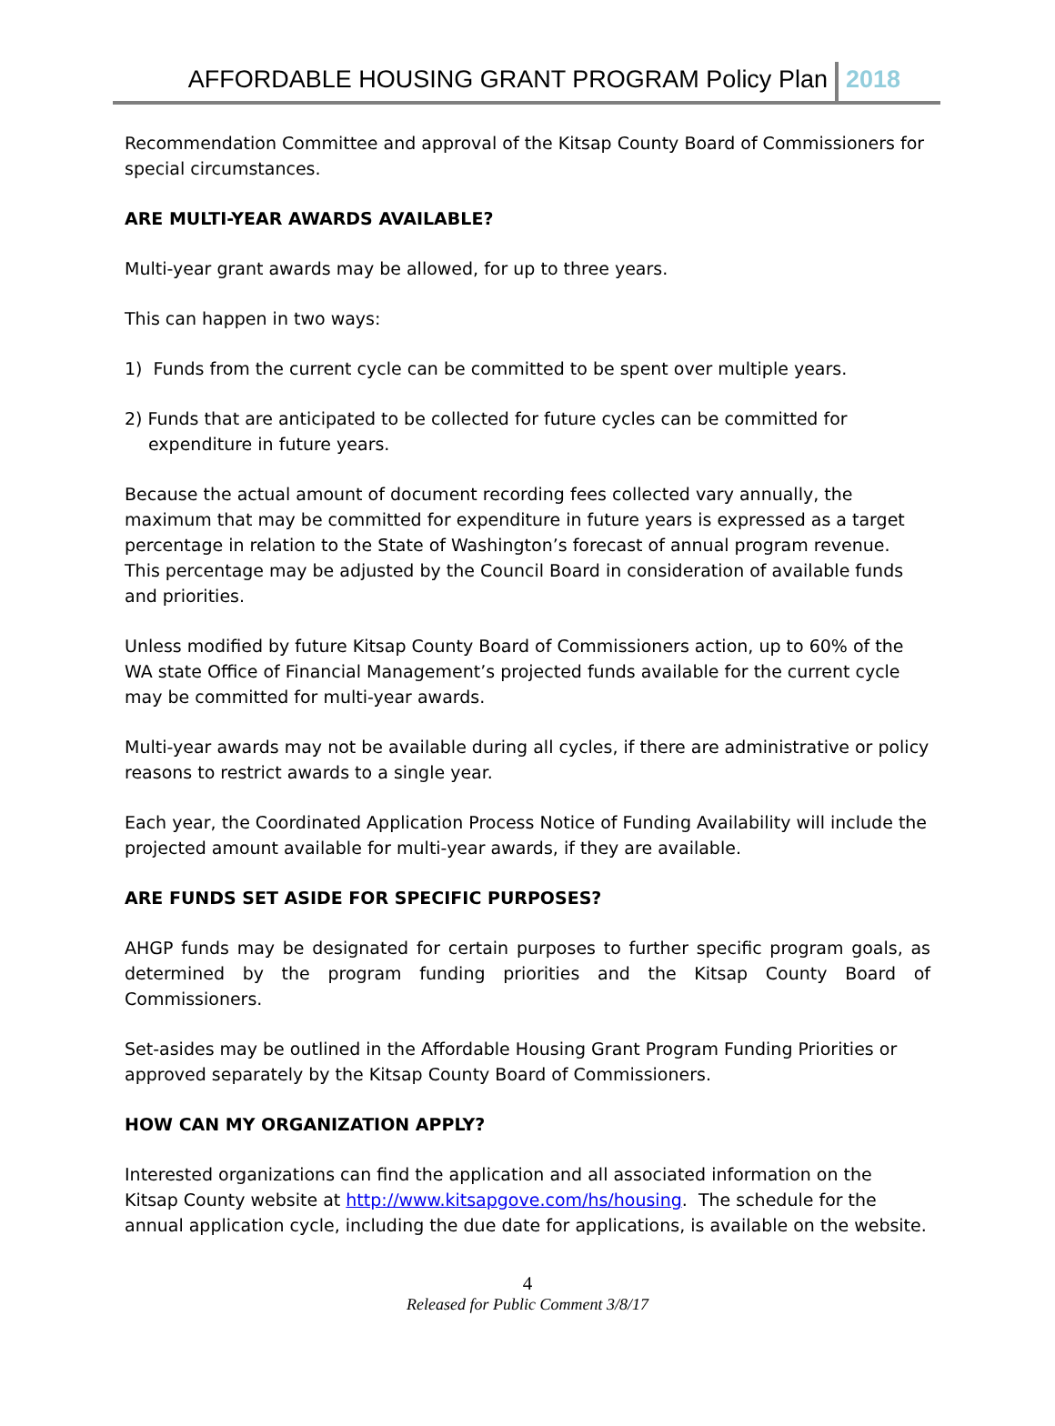AFFORDABLE HOUSING GRANT PROGRAM Policy Plan 2018
Recommendation Committee and approval of the Kitsap County Board of Commissioners for special circumstances.
ARE MULTI-YEAR AWARDS AVAILABLE?
Multi-year grant awards may be allowed, for up to three years.
This can happen in two ways:
1) Funds from the current cycle can be committed to be spent over multiple years.
2) Funds that are anticipated to be collected for future cycles can be committed for expenditure in future years.
Because the actual amount of document recording fees collected vary annually, the maximum that may be committed for expenditure in future years is expressed as a target percentage in relation to the State of Washington’s forecast of annual program revenue. This percentage may be adjusted by the Council Board in consideration of available funds and priorities.
Unless modified by future Kitsap County Board of Commissioners action, up to 60% of the WA state Office of Financial Management’s projected funds available for the current cycle may be committed for multi-year awards.
Multi-year awards may not be available during all cycles, if there are administrative or policy reasons to restrict awards to a single year.
Each year, the Coordinated Application Process Notice of Funding Availability will include the projected amount available for multi-year awards, if they are available.
ARE FUNDS SET ASIDE FOR SPECIFIC PURPOSES?
AHGP funds may be designated for certain purposes to further specific program goals, as determined by the program funding priorities and the Kitsap County Board of Commissioners.
Set-asides may be outlined in the Affordable Housing Grant Program Funding Priorities or approved separately by the Kitsap County Board of Commissioners.
HOW CAN MY ORGANIZATION APPLY?
Interested organizations can find the application and all associated information on the Kitsap County website at http://www.kitsapgove.com/hs/housing. The schedule for the annual application cycle, including the due date for applications, is available on the website.
4
Released for Public Comment 3/8/17